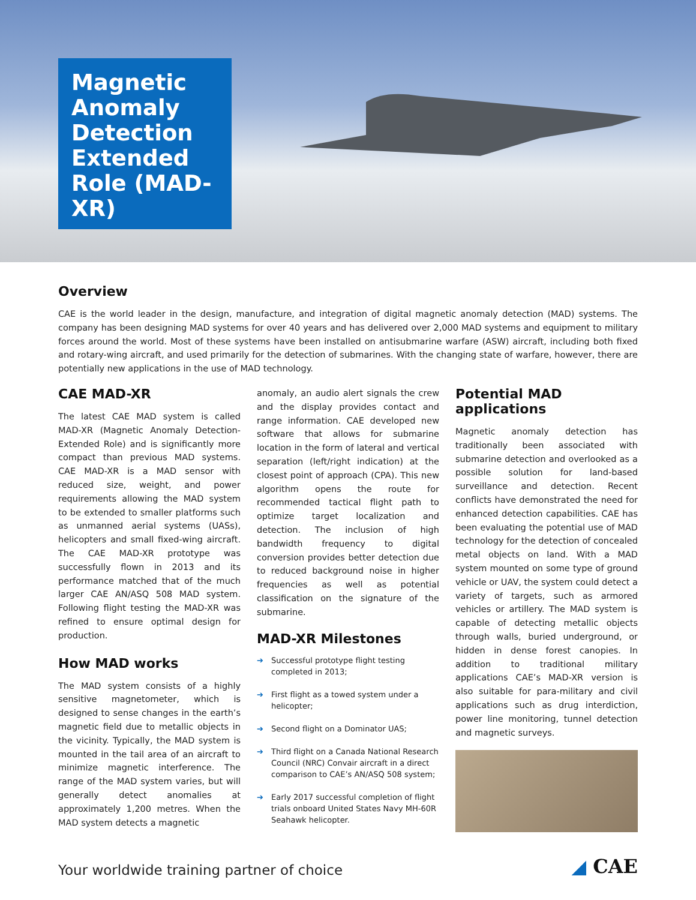Magnetic Anomaly Detection Extended Role (MAD-XR)
Overview
CAE is the world leader in the design, manufacture, and integration of digital magnetic anomaly detection (MAD) systems. The company has been designing MAD systems for over 40 years and has delivered over 2,000 MAD systems and equipment to military forces around the world. Most of these systems have been installed on antisubmarine warfare (ASW) aircraft, including both fixed and rotary-wing aircraft, and used primarily for the detection of submarines. With the changing state of warfare, however, there are potentially new applications in the use of MAD technology.
CAE MAD-XR
The latest CAE MAD system is called MAD-XR (Magnetic Anomaly Detection-Extended Role) and is significantly more compact than previous MAD systems. CAE MAD-XR is a MAD sensor with reduced size, weight, and power requirements allowing the MAD system to be extended to smaller platforms such as unmanned aerial systems (UASs), helicopters and small fixed-wing aircraft. The CAE MAD-XR prototype was successfully flown in 2013 and its performance matched that of the much larger CAE AN/ASQ 508 MAD system. Following flight testing the MAD-XR was refined to ensure optimal design for production.
How MAD works
The MAD system consists of a highly sensitive magnetometer, which is designed to sense changes in the earth’s magnetic field due to metallic objects in the vicinity. Typically, the MAD system is mounted in the tail area of an aircraft to minimize magnetic interference. The range of the MAD system varies, but will generally detect anomalies at approximately 1,200 metres. When the MAD system detects a magnetic
anomaly, an audio alert signals the crew and the display provides contact and range information. CAE developed new software that allows for submarine location in the form of lateral and vertical separation (left/right indication) at the closest point of approach (CPA). This new algorithm opens the route for recommended tactical flight path to optimize target localization and detection. The inclusion of high bandwidth frequency to digital conversion provides better detection due to reduced background noise in higher frequencies as well as potential classification on the signature of the submarine.
MAD-XR Milestones
➔ Successful prototype flight testing completed in 2013;
➔ First flight as a towed system under a helicopter;
➔ Second flight on a Dominator UAS;
➔ Third flight on a Canada National Research Council (NRC) Convair aircraft in a direct comparison to CAE’s AN/ASQ 508 system;
➔ Early 2017 successful completion of flight trials onboard United States Navy MH-60R Seahawk helicopter.
Potential MAD applications
Magnetic anomaly detection has traditionally been associated with submarine detection and overlooked as a possible solution for land-based surveillance and detection. Recent conflicts have demonstrated the need for enhanced detection capabilities. CAE has been evaluating the potential use of MAD technology for the detection of concealed metal objects on land. With a MAD system mounted on some type of ground vehicle or UAV, the system could detect a variety of targets, such as armored vehicles or artillery. The MAD system is capable of detecting metallic objects through walls, buried underground, or hidden in dense forest canopies. In addition to traditional military applications CAE’s MAD-XR version is also suitable for para-military and civil applications such as drug interdiction, power line monitoring, tunnel detection and magnetic surveys.
Your worldwide training partner of choice
◢ CAE